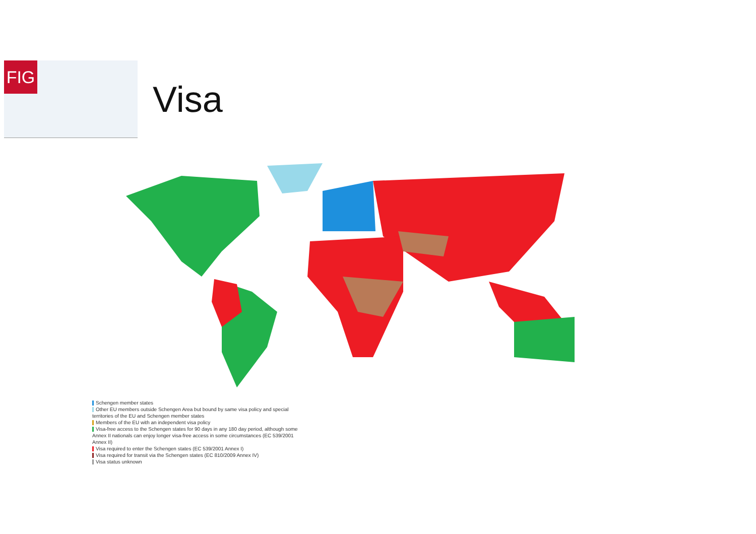FIG
Visa
Schengen member states
Other EU members outside Schengen Area but bound by same visa policy and special territories of the EU and Schengen member states
Members of the EU with an independent visa policy
Visa-free access to the Schengen states for 90 days in any 180 day period, although some Annex II nationals can enjoy longer visa-free access in some circumstances (EC 539/2001 Annex II)
Visa required to enter the Schengen states (EC 539/2001 Annex I)
Visa required for transit via the Schengen states (EC 810/2009 Annex IV)
Visa status unknown